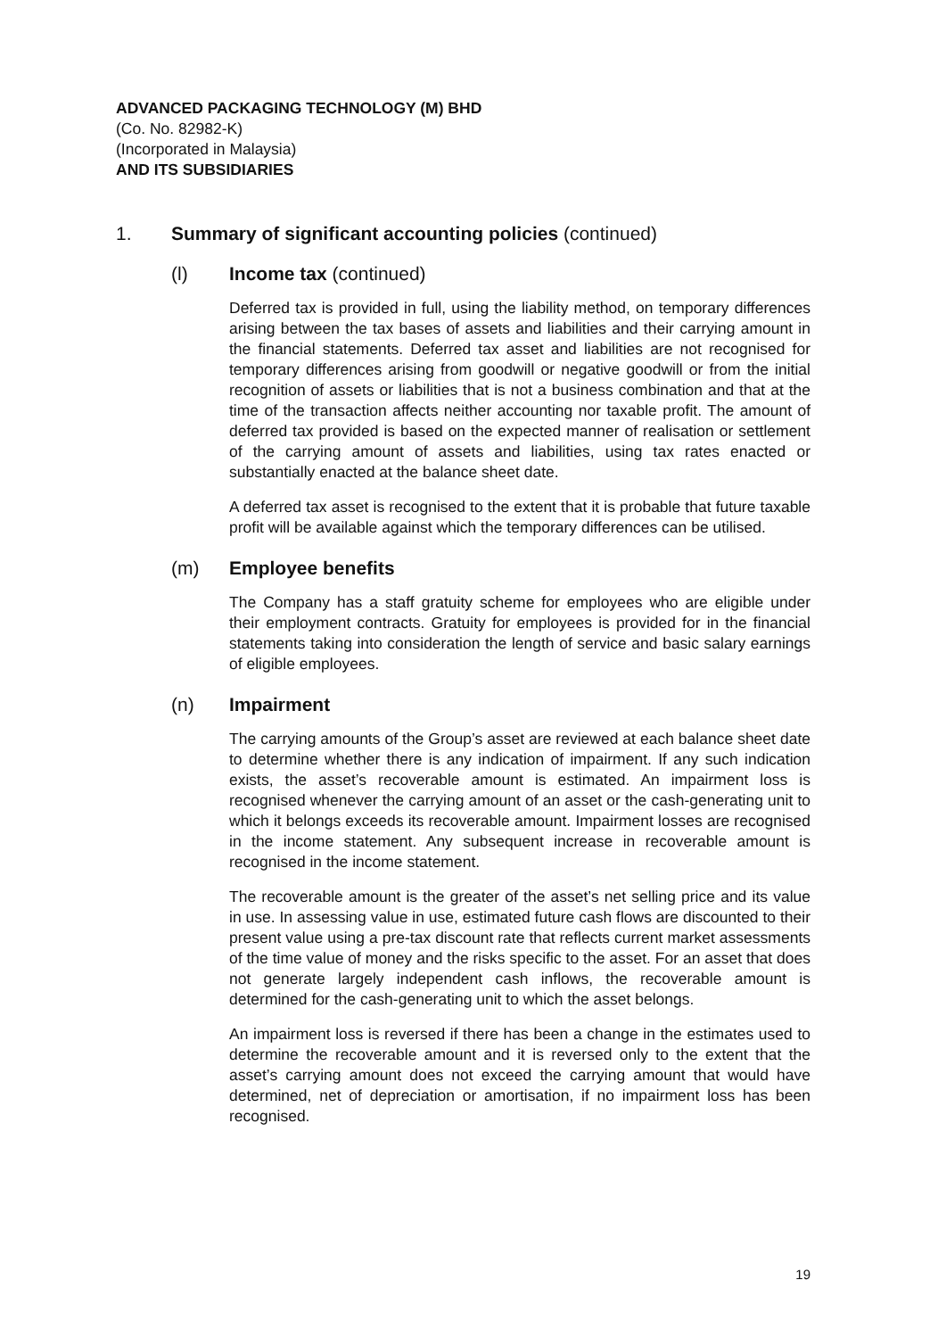ADVANCED PACKAGING TECHNOLOGY (M) BHD
(Co. No. 82982-K)
(Incorporated in Malaysia)
AND ITS SUBSIDIARIES
1. Summary of significant accounting policies (continued)
(l) Income tax (continued)
Deferred tax is provided in full, using the liability method, on temporary differences arising between the tax bases of assets and liabilities and their carrying amount in the financial statements. Deferred tax asset and liabilities are not recognised for temporary differences arising from goodwill or negative goodwill or from the initial recognition of assets or liabilities that is not a business combination and that at the time of the transaction affects neither accounting nor taxable profit. The amount of deferred tax provided is based on the expected manner of realisation or settlement of the carrying amount of assets and liabilities, using tax rates enacted or substantially enacted at the balance sheet date.
A deferred tax asset is recognised to the extent that it is probable that future taxable profit will be available against which the temporary differences can be utilised.
(m) Employee benefits
The Company has a staff gratuity scheme for employees who are eligible under their employment contracts. Gratuity for employees is provided for in the financial statements taking into consideration the length of service and basic salary earnings of eligible employees.
(n) Impairment
The carrying amounts of the Group’s asset are reviewed at each balance sheet date to determine whether there is any indication of impairment. If any such indication exists, the asset’s recoverable amount is estimated. An impairment loss is recognised whenever the carrying amount of an asset or the cash-generating unit to which it belongs exceeds its recoverable amount. Impairment losses are recognised in the income statement. Any subsequent increase in recoverable amount is recognised in the income statement.
The recoverable amount is the greater of the asset’s net selling price and its value in use. In assessing value in use, estimated future cash flows are discounted to their present value using a pre-tax discount rate that reflects current market assessments of the time value of money and the risks specific to the asset. For an asset that does not generate largely independent cash inflows, the recoverable amount is determined for the cash-generating unit to which the asset belongs.
An impairment loss is reversed if there has been a change in the estimates used to determine the recoverable amount and it is reversed only to the extent that the asset’s carrying amount does not exceed the carrying amount that would have determined, net of depreciation or amortisation, if no impairment loss has been recognised.
19